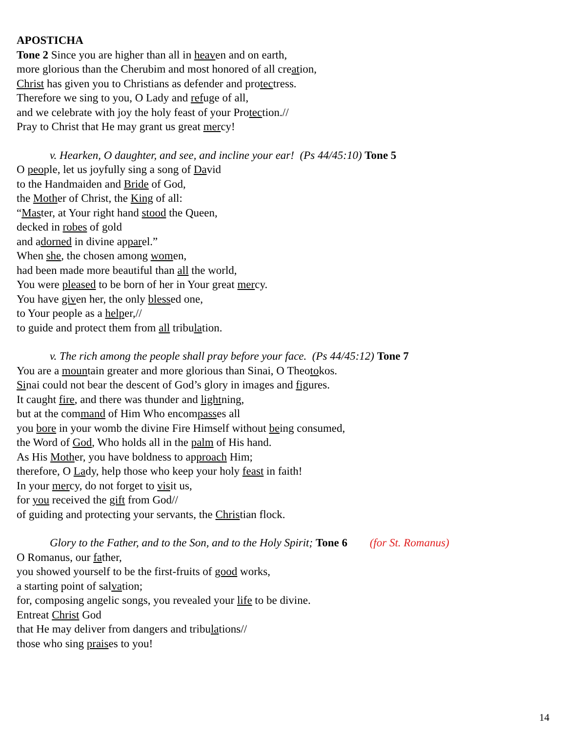APOSTICHA
Tone 2 Since you are higher than all in heaven and on earth,
more glorious than the Cherubim and most honored of all creation,
Christ has given you to Christians as defender and protectress.
Therefore we sing to you, O Lady and refuge of all,
and we celebrate with joy the holy feast of your Protection.//
Pray to Christ that He may grant us great mercy!
v. Hearken, O daughter, and see, and incline your ear! (Ps 44/45:10) Tone 5
O people, let us joyfully sing a song of David
to the Handmaiden and Bride of God,
the Mother of Christ, the King of all:
“Master, at Your right hand stood the Queen,
decked in robes of gold
and adorned in divine apparel.”
When she, the chosen among women,
had been made more beautiful than all the world,
You were pleased to be born of her in Your great mercy.
You have given her, the only blessed one,
to Your people as a helper,//
to guide and protect them from all tribulation.
v. The rich among the people shall pray before your face. (Ps 44/45:12) Tone 7
You are a mountain greater and more glorious than Sinai, O Theotokos.
Sinai could not bear the descent of God’s glory in images and figures.
It caught fire, and there was thunder and lightning,
but at the command of Him Who encompasses all
you bore in your womb the divine Fire Himself without being consumed,
the Word of God, Who holds all in the palm of His hand.
As His Mother, you have boldness to approach Him;
therefore, O Lady, help those who keep your holy feast in faith!
In your mercy, do not forget to visit us,
for you received the gift from God//
of guiding and protecting your servants, the Christian flock.
Glory to the Father, and to the Son, and to the Holy Spirit; Tone 6 (for St. Romanus)
O Romanus, our father,
you showed yourself to be the first-fruits of good works,
a starting point of salvation;
for, composing angelic songs, you revealed your life to be divine.
Entreat Christ God
that He may deliver from dangers and tribulations//
those who sing praises to you!
14